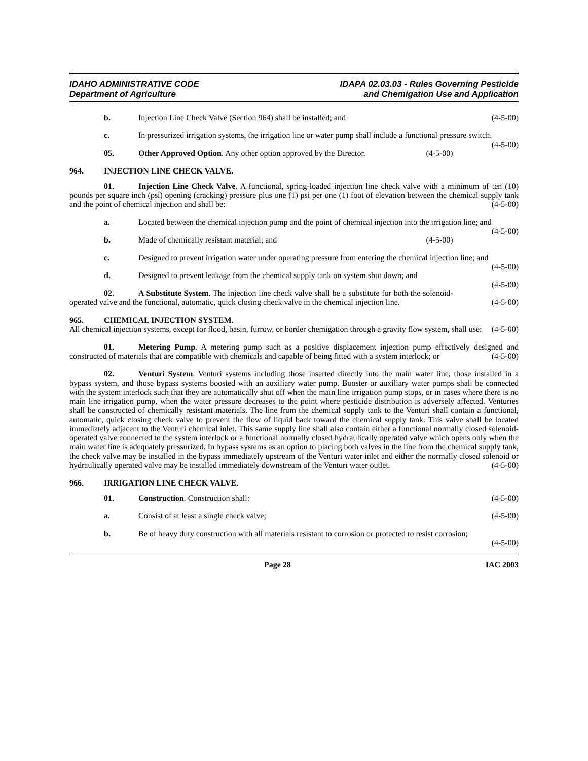IDAHO ADMINISTRATIVE CODE
Department of Agriculture
IDAPA 02.03.03 - Rules Governing Pesticide
and Chemigation Use and Application
b. Injection Line Check Valve (Section 964) shall be installed; and (4-5-00)
c. In pressurized irrigation systems, the irrigation line or water pump shall include a functional pressure switch. (4-5-00)
05. Other Approved Option. Any other option approved by the Director. (4-5-00)
964. INJECTION LINE CHECK VALVE.
01. Injection Line Check Valve. A functional, spring-loaded injection line check valve with a minimum of ten (10) pounds per square inch (psi) opening (cracking) pressure plus one (1) psi per one (1) foot of elevation between the chemical supply tank and the point of chemical injection and shall be: (4-5-00)
a. Located between the chemical injection pump and the point of chemical injection into the irrigation line; and (4-5-00)
b. Made of chemically resistant material; and (4-5-00)
c. Designed to prevent irrigation water under operating pressure from entering the chemical injection line; and (4-5-00)
d. Designed to prevent leakage from the chemical supply tank on system shut down; and (4-5-00)
02. A Substitute System. The injection line check valve shall be a substitute for both the solenoid-operated valve and the functional, automatic, quick closing check valve in the chemical injection line. (4-5-00)
965. CHEMICAL INJECTION SYSTEM.
All chemical injection systems, except for flood, basin, furrow, or border chemigation through a gravity flow system, shall use: (4-5-00)
01. Metering Pump. A metering pump such as a positive displacement injection pump effectively designed and constructed of materials that are compatible with chemicals and capable of being fitted with a system interlock; or (4-5-00)
02. Venturi System. Venturi systems including those inserted directly into the main water line, those installed in a bypass system, and those bypass systems boosted with an auxiliary water pump. Booster or auxiliary water pumps shall be connected with the system interlock such that they are automatically shut off when the main line irrigation pump stops, or in cases where there is no main line irrigation pump, when the water pressure decreases to the point where pesticide distribution is adversely affected. Venturies shall be constructed of chemically resistant materials. The line from the chemical supply tank to the Venturi shall contain a functional, automatic, quick closing check valve to prevent the flow of liquid back toward the chemical supply tank. This valve shall be located immediately adjacent to the Venturi chemical inlet. This same supply line shall also contain either a functional normally closed solenoid-operated valve connected to the system interlock or a functional normally closed hydraulically operated valve which opens only when the main water line is adequately pressurized. In bypass systems as an option to placing both valves in the line from the chemical supply tank, the check valve may be installed in the bypass immediately upstream of the Venturi water inlet and either the normally closed solenoid or hydraulically operated valve may be installed immediately downstream of the Venturi water outlet. (4-5-00)
966. IRRIGATION LINE CHECK VALVE.
01. Construction. Construction shall: (4-5-00)
a. Consist of at least a single check valve; (4-5-00)
b. Be of heavy duty construction with all materials resistant to corrosion or protected to resist corrosion; (4-5-00)
Page 28 IAC 2003